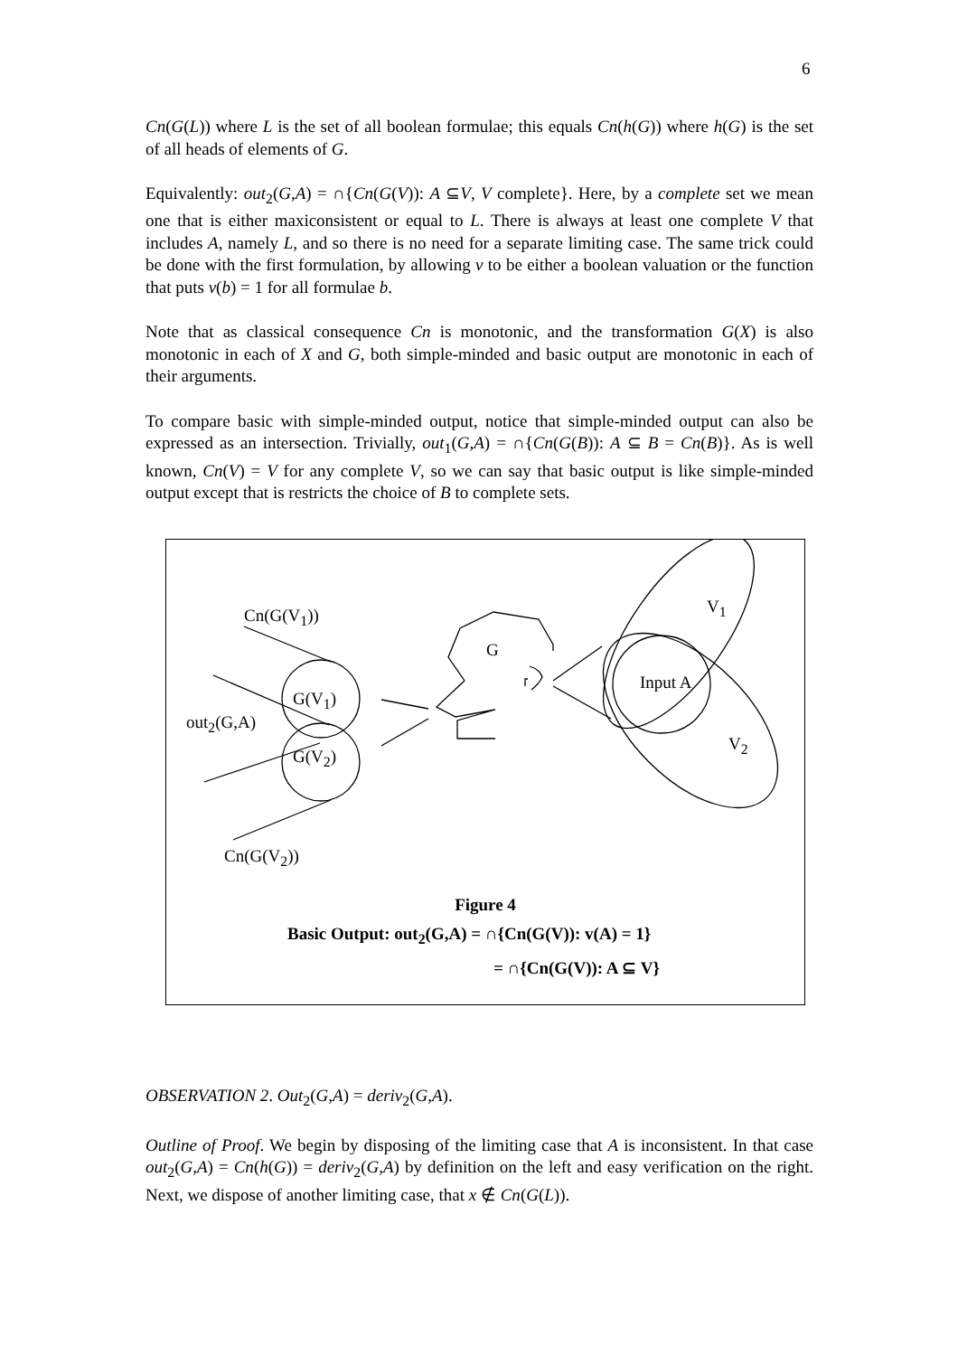6
Cn(G(L)) where L is the set of all boolean formulae; this equals Cn(h(G)) where h(G) is the set of all heads of elements of G.
Equivalently: out<sub>2</sub>(G,A) = ∩{Cn(G(V)): A ⊆V, V complete}. Here, by a complete set we mean one that is either maxiconsistent or equal to L. There is always at least one complete V that includes A, namely L, and so there is no need for a separate limiting case. The same trick could be done with the first formulation, by allowing v to be either a boolean valuation or the function that puts v(b) = 1 for all formulae b.
Note that as classical consequence Cn is monotonic, and the transformation G(X) is also monotonic in each of X and G, both simple-minded and basic output are monotonic in each of their arguments.
To compare basic with simple-minded output, notice that simple-minded output can also be expressed as an intersection. Trivially, out<sub>1</sub>(G,A) = ∩{Cn(G(B)): A ⊆ B = Cn(B)}. As is well known, Cn(V) = V for any complete V, so we can say that basic output is like simple-minded output except that is restricts the choice of B to complete sets.
Cn(G(V<sub>1</sub>))
G
V<sub>1</sub>
G(V<sub>1</sub>)
Input A
out<sub>2</sub>(G,A)
G(V<sub>2</sub>)
V<sub>2</sub>
Cn(G(V<sub>2</sub>))
Figure 4
Basic Output: out<sub>2</sub>(G,A) = ∩{Cn(G(V)): v(A) = 1}
= ∩{Cn(G(V)): A ⊆ V}
OBSERVATION 2. Out<sub>2</sub>(G,A) = deriv<sub>2</sub>(G,A).
Outline of Proof. We begin by disposing of the limiting case that A is inconsistent. In that case out<sub>2</sub>(G,A) = Cn(h(G)) = deriv<sub>2</sub>(G,A) by definition on the left and easy verification on the right. Next, we dispose of another limiting case, that x ∉ Cn(G(L)).